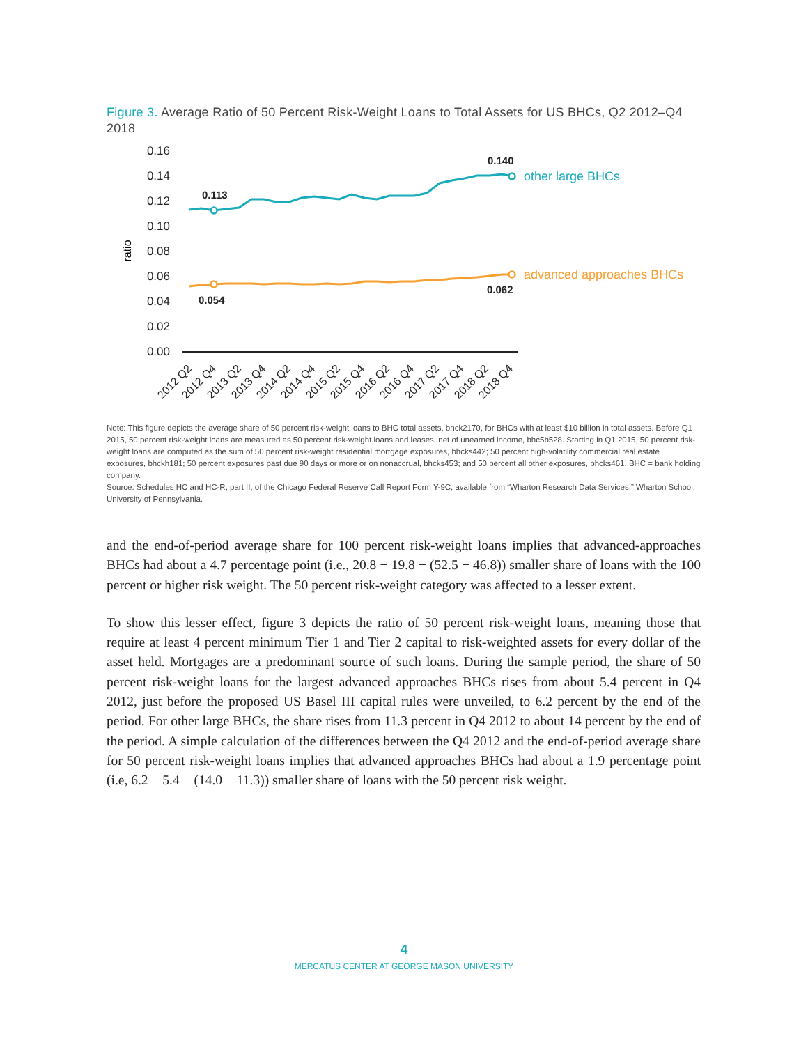Figure 3. Average Ratio of 50 Percent Risk-Weight Loans to Total Assets for US BHCs, Q2 2012–Q4 2018
0.16
0.14
0.12
0.10
0.08
0.06
0.04
0.02
0.00
ratio
0.113
0.140
0.054
0.062
other large BHCs
advanced approaches BHCs
2012 Q2
2012 Q4
2013 Q2
2013 Q4
2014 Q2
2014 Q4
2015 Q2
2015 Q4
2016 Q2
2016 Q4
2017 Q2
2017 Q4
2018 Q2
2018 Q4
Note: This figure depicts the average share of 50 percent risk-weight loans to BHC total assets, bhck2170, for BHCs with at least $10 billion in total assets. Before Q1 2015, 50 percent risk-weight loans are measured as 50 percent risk-weight loans and leases, net of unearned income, bhc5b528. Starting in Q1 2015, 50 percent risk-weight loans are computed as the sum of 50 percent risk-weight residential mortgage exposures, bhcks442; 50 percent high-volatility commercial real estate exposures, bhckh181; 50 percent exposures past due 90 days or more or on nonaccrual, bhcks453; and 50 percent all other exposures, bhcks461. BHC = bank holding company.
Source: Schedules HC and HC-R, part II, of the Chicago Federal Reserve Call Report Form Y-9C, available from “Wharton Research Data Services,” Wharton School, University of Pennsylvania.
and the end-of-period average share for 100 percent risk-weight loans implies that advanced-approaches BHCs had about a 4.7 percentage point (i.e., 20.8 − 19.8 − (52.5 − 46.8)) smaller share of loans with the 100 percent or higher risk weight. The 50 percent risk-weight category was affected to a lesser extent.
To show this lesser effect, figure 3 depicts the ratio of 50 percent risk-weight loans, meaning those that require at least 4 percent minimum Tier 1 and Tier 2 capital to risk-weighted assets for every dollar of the asset held. Mortgages are a predominant source of such loans. During the sample period, the share of 50 percent risk-weight loans for the largest advanced approaches BHCs rises from about 5.4 percent in Q4 2012, just before the proposed US Basel III capital rules were unveiled, to 6.2 percent by the end of the period. For other large BHCs, the share rises from 11.3 percent in Q4 2012 to about 14 percent by the end of the period. A simple calculation of the differences between the Q4 2012 and the end-of-period average share for 50 percent risk-weight loans implies that advanced approaches BHCs had about a 1.9 percentage point (i.e, 6.2 − 5.4 − (14.0 − 11.3)) smaller share of loans with the 50 percent risk weight.
4
MERCATUS CENTER AT GEORGE MASON UNIVERSITY